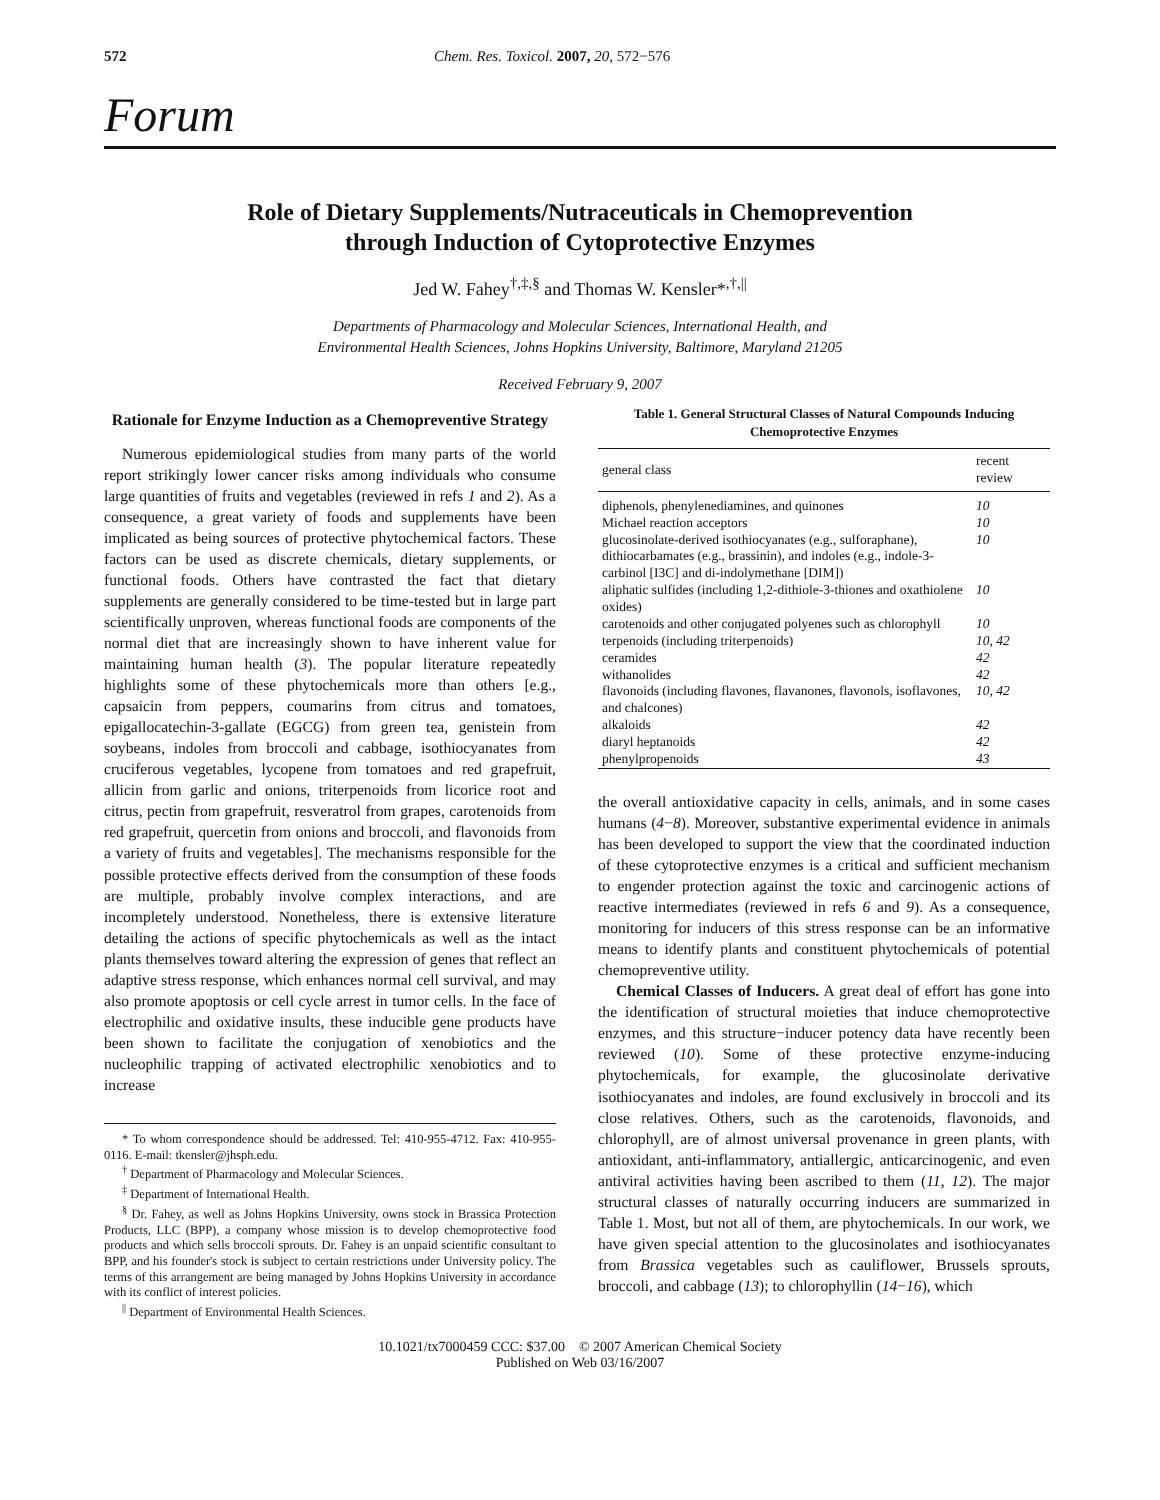572 Chem. Res. Toxicol. 2007, 20, 572−576
Forum
Role of Dietary Supplements/Nutraceuticals in Chemoprevention
through Induction of Cytoprotective Enzymes
Jed W. Fahey<sup>†,‡,§</sup> and Thomas W. Kensler*<sup>,†,||</sup>
Departments of Pharmacology and Molecular Sciences, International Health, and
Environmental Health Sciences, Johns Hopkins University, Baltimore, Maryland 21205
Received February 9, 2007
Rationale for Enzyme Induction as a Chemopreventive Strategy
Numerous epidemiological studies from many parts of the world report strikingly lower cancer risks among individuals who consume large quantities of fruits and vegetables (reviewed in refs 1 and 2). As a consequence, a great variety of foods and supplements have been implicated as being sources of protective phytochemical factors. These factors can be used as discrete chemicals, dietary supplements, or functional foods. Others have contrasted the fact that dietary supplements are generally considered to be time-tested but in large part scientifically unproven, whereas functional foods are components of the normal diet that are increasingly shown to have inherent value for maintaining human health (3). The popular literature repeatedly highlights some of these phytochemicals more than others [e.g., capsaicin from peppers, coumarins from citrus and tomatoes, epigallocatechin-3-gallate (EGCG) from green tea, genistein from soybeans, indoles from broccoli and cabbage, isothiocyanates from cruciferous vegetables, lycopene from tomatoes and red grapefruit, allicin from garlic and onions, triterpenoids from licorice root and citrus, pectin from grapefruit, resveratrol from grapes, carotenoids from red grapefruit, quercetin from onions and broccoli, and flavonoids from a variety of fruits and vegetables]. The mechanisms responsible for the possible protective effects derived from the consumption of these foods are multiple, probably involve complex interactions, and are incompletely understood. Nonetheless, there is extensive literature detailing the actions of specific phytochemicals as well as the intact plants themselves toward altering the expression of genes that reflect an adaptive stress response, which enhances normal cell survival, and may also promote apoptosis or cell cycle arrest in tumor cells. In the face of electrophilic and oxidative insults, these inducible gene products have been shown to facilitate the conjugation of xenobiotics and the nucleophilic trapping of activated electrophilic xenobiotics and to increase
* To whom correspondence should be addressed. Tel: 410-955-4712. Fax: 410-955-0116. E-mail: tkensler@jhsph.edu.
<sup>†</sup> Department of Pharmacology and Molecular Sciences.
<sup>‡</sup> Department of International Health.
<sup>§</sup> Dr. Fahey, as well as Johns Hopkins University, owns stock in Brassica Protection Products, LLC (BPP), a company whose mission is to develop chemoprotective food products and which sells broccoli sprouts. Dr. Fahey is an unpaid scientific consultant to BPP, and his founder's stock is subject to certain restrictions under University policy. The terms of this arrangement are being managed by Johns Hopkins University in accordance with its conflict of interest policies.
<sup>||</sup> Department of Environmental Health Sciences.
Table 1. General Structural Classes of Natural Compounds Inducing Chemoprotective Enzymes
| general class | recent review |
| --- | --- |
| diphenols, phenylenediamines, and quinones | 10 |
| Michael reaction acceptors | 10 |
| glucosinolate-derived isothiocyanates (e.g., sulforaphane), dithiocarbamates (e.g., brassinin), and indoles (e.g., indole-3-carbinol [I3C] and di-indolymethane [DIM]) | 10 |
| aliphatic sulfides (including 1,2-dithiole-3-thiones and oxathiolene oxides) | 10 |
| carotenoids and other conjugated polyenes such as chlorophyll | 10 |
| terpenoids (including triterpenoids) | 10, 42 |
| ceramides | 42 |
| withanolides | 42 |
| flavonoids (including flavones, flavanones, flavonols, isoflavones, and chalcones) | 10, 42 |
| alkaloids | 42 |
| diaryl heptanoids | 42 |
| phenylpropenoids | 43 |
the overall antioxidative capacity in cells, animals, and in some cases humans (4−8). Moreover, substantive experimental evidence in animals has been developed to support the view that the coordinated induction of these cytoprotective enzymes is a critical and sufficient mechanism to engender protection against the toxic and carcinogenic actions of reactive intermediates (reviewed in refs 6 and 9). As a consequence, monitoring for inducers of this stress response can be an informative means to identify plants and constituent phytochemicals of potential chemopreventive utility.
Chemical Classes of Inducers. A great deal of effort has gone into the identification of structural moieties that induce chemoprotective enzymes, and this structure−inducer potency data have recently been reviewed (10). Some of these protective enzyme-inducing phytochemicals, for example, the glucosinolate derivative isothiocyanates and indoles, are found exclusively in broccoli and its close relatives. Others, such as the carotenoids, flavonoids, and chlorophyll, are of almost universal provenance in green plants, with antioxidant, anti-inflammatory, antiallergic, anticarcinogenic, and even antiviral activities having been ascribed to them (11, 12). The major structural classes of naturally occurring inducers are summarized in Table 1. Most, but not all of them, are phytochemicals. In our work, we have given special attention to the glucosinolates and isothiocyanates from Brassica vegetables such as cauliflower, Brussels sprouts, broccoli, and cabbage (13); to chlorophyllin (14−16), which
10.1021/tx7000459 CCC: $37.00 © 2007 American Chemical Society
Published on Web 03/16/2007